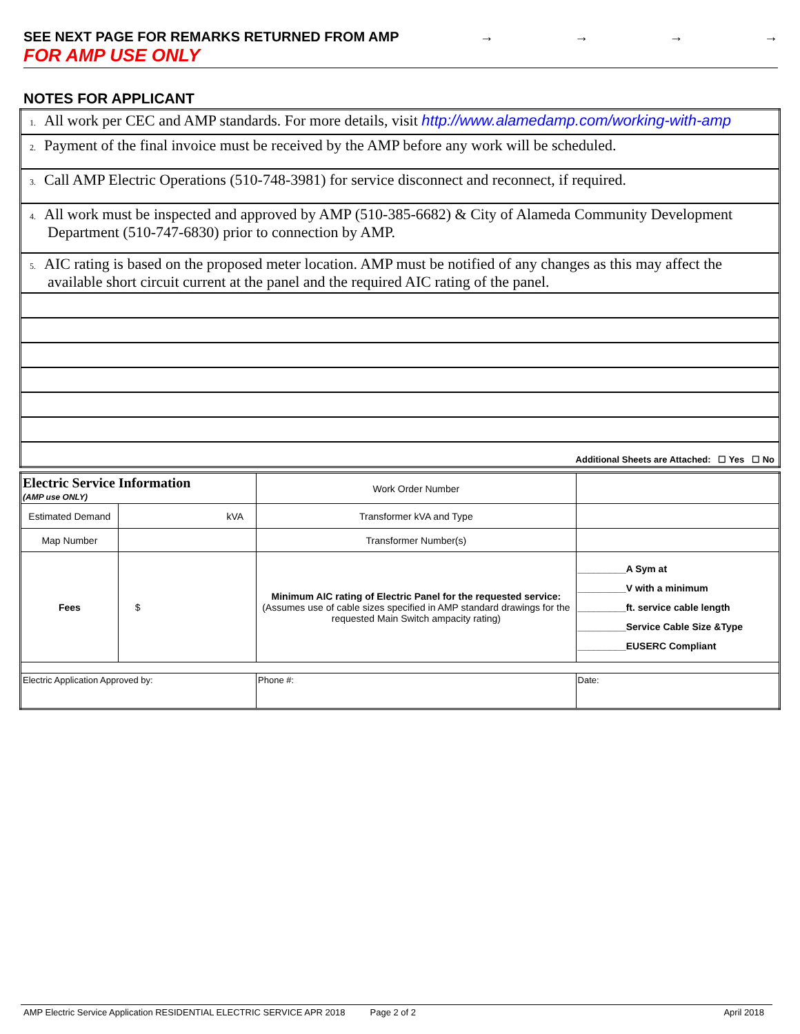SEE NEXT PAGE FOR REMARKS RETURNED FROM AMP → → → →
FOR AMP USE ONLY
NOTES FOR APPLICANT
| 1. All work per CEC and AMP standards. For more details, visit http://www.alamedamp.com/working-with-amp |
| 2. Payment of the final invoice must be received by the AMP before any work will be scheduled. |
| 3. Call AMP Electric Operations (510-748-3981) for service disconnect and reconnect, if required. |
| 4. All work must be inspected and approved by AMP (510-385-6682) & City of Alameda Community Development Department (510-747-6830) prior to connection by AMP. |
| 5. AIC rating is based on the proposed meter location. AMP must be notified of any changes as this may affect the available short circuit current at the panel and the required AIC rating of the panel. |
| Additional Sheets are Attached: ☐ Yes ☐ No |
| Electric Service Information (AMP use ONLY) | | Work Order Number | |
| Estimated Demand | kVA | Transformer kVA and Type | |
| Map Number | | Transformer Number(s) | |
| Fees | $ | Minimum AIC rating of Electric Panel for the requested service: (Assumes use of cable sizes specified in AMP standard drawings for the requested Main Switch ampacity rating) | _________A Sym at _________V with a minimum _________ft. service cable length _________Service Cable Size &Type _________EUSERC Compliant |
| Electric Application Approved by: | | Phone #: | Date: |
AMP Electric Service Application RESIDENTIAL ELECTRIC SERVICE APR 2018 Page 2 of 2 April 2018